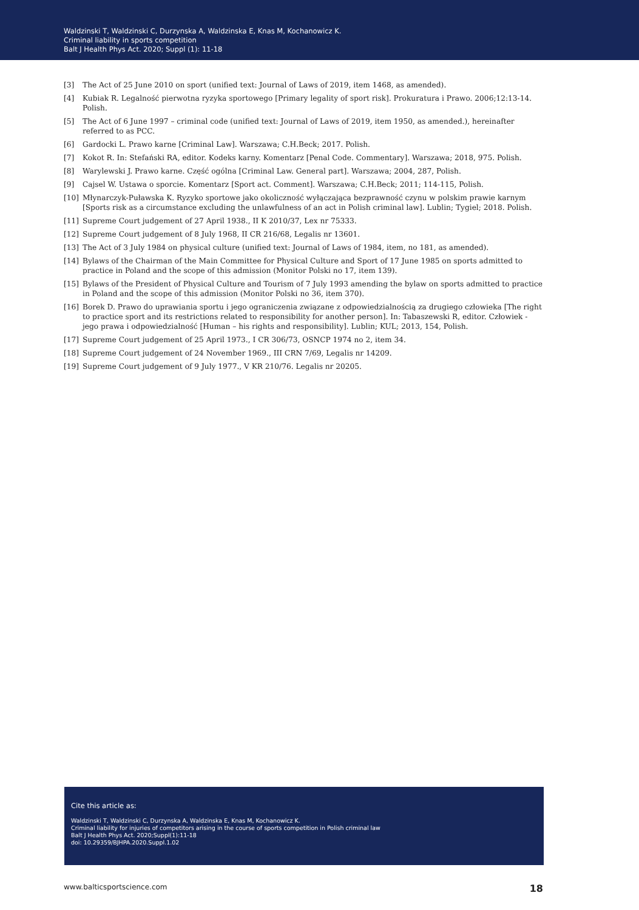Waldzinski T, Waldzinski C, Durzynska A, Waldzinska E, Knas M, Kochanowicz K.
Criminal liability in sports competition
Balt J Health Phys Act. 2020; Suppl (1): 11-18
[3] The Act of 25 June 2010 on sport (unified text: Journal of Laws of 2019, item 1468, as amended).
[4] Kubiak R. Legalność pierwotna ryzyka sportowego [Primary legality of sport risk]. Prokuratura i Prawo. 2006;12:13-14. Polish.
[5] The Act of 6 June 1997 – criminal code (unified text: Journal of Laws of 2019, item 1950, as amended.), hereinafter referred to as PCC.
[6] Gardocki L. Prawo karne [Criminal Law]. Warszawa; C.H.Beck; 2017. Polish.
[7] Kokot R. In: Stefański RA, editor. Kodeks karny. Komentarz [Penal Code. Commentary]. Warszawa; 2018, 975. Polish.
[8] Warylewski J. Prawo karne. Część ogólna [Criminal Law. General part]. Warszawa; 2004, 287, Polish.
[9] Cajsel W. Ustawa o sporcie. Komentarz [Sport act. Comment]. Warszawa; C.H.Beck; 2011; 114-115, Polish.
[10] Młynarczyk-Puławska K. Ryzyko sportowe jako okoliczność wyłączająca bezprawność czynu w polskim prawie karnym [Sports risk as a circumstance excluding the unlawfulness of an act in Polish criminal law]. Lublin; Tygiel; 2018. Polish.
[11] Supreme Court judgement of 27 April 1938., II K 2010/37, Lex nr 75333.
[12] Supreme Court judgement of 8 July 1968, II CR 216/68, Legalis nr 13601.
[13] The Act of 3 July 1984 on physical culture (unified text: Journal of Laws of 1984, item, no 181, as amended).
[14] Bylaws of the Chairman of the Main Committee for Physical Culture and Sport of 17 June 1985 on sports admitted to practice in Poland and the scope of this admission (Monitor Polski no 17, item 139).
[15] Bylaws of the President of Physical Culture and Tourism of 7 July 1993 amending the bylaw on sports admitted to practice in Poland and the scope of this admission (Monitor Polski no 36, item 370).
[16] Borek D. Prawo do uprawiania sportu i jego ograniczenia związane z odpowiedzialnością za drugiego człowieka [The right to practice sport and its restrictions related to responsibility for another person]. In: Tabaszewski R, editor. Człowiek - jego prawa i odpowiedzialność [Human – his rights and responsibility]. Lublin; KUL; 2013, 154, Polish.
[17] Supreme Court judgement of 25 April 1973., I CR 306/73, OSNCP 1974 no 2, item 34.
[18] Supreme Court judgement of 24 November 1969., III CRN 7/69, Legalis nr 14209.
[19] Supreme Court judgement of 9 July 1977., V KR 210/76. Legalis nr 20205.
Cite this article as:
Waldzinski T, Waldzinski C, Durzynska A, Waldzinska E, Knas M, Kochanowicz K.
Criminal liability for injuries of competitors arising in the course of sports competition in Polish criminal law
Balt J Health Phys Act. 2020;Suppl(1):11-18
doi: 10.29359/BJHPA.2020.Suppl.1.02
www.balticsportscience.com 18